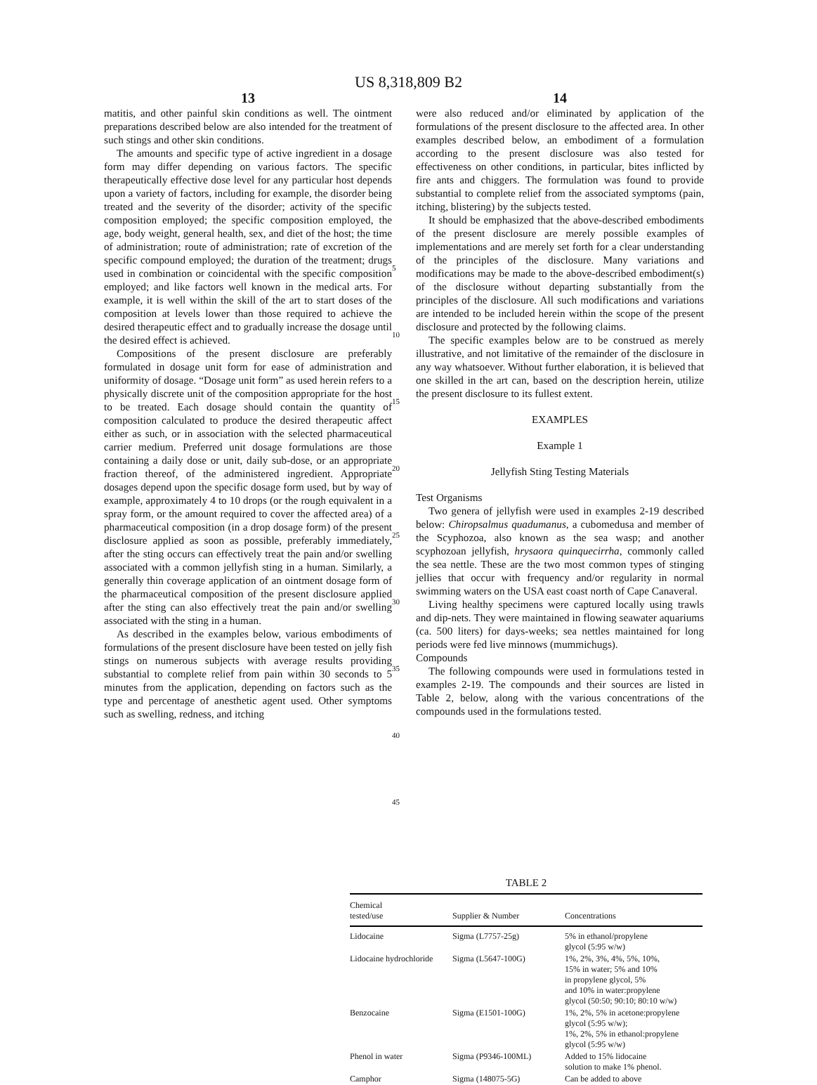US 8,318,809 B2
13
matitis, and other painful skin conditions as well. The ointment preparations described below are also intended for the treatment of such stings and other skin conditions.
The amounts and specific type of active ingredient in a dosage form may differ depending on various factors. The specific therapeutically effective dose level for any particular host depends upon a variety of factors, including for example, the disorder being treated and the severity of the disorder; activity of the specific composition employed; the specific composition employed, the age, body weight, general health, sex, and diet of the host; the time of administration; route of administration; rate of excretion of the specific compound employed; the duration of the treatment; drugs used in combination or coincidental with the specific composition employed; and like factors well known in the medical arts. For example, it is well within the skill of the art to start doses of the composition at levels lower than those required to achieve the desired therapeutic effect and to gradually increase the dosage until the desired effect is achieved.
Compositions of the present disclosure are preferably formulated in dosage unit form for ease of administration and uniformity of dosage. “Dosage unit form” as used herein refers to a physically discrete unit of the composition appropriate for the host to be treated. Each dosage should contain the quantity of composition calculated to produce the desired therapeutic affect either as such, or in association with the selected pharmaceutical carrier medium. Preferred unit dosage formulations are those containing a daily dose or unit, daily sub-dose, or an appropriate fraction thereof, of the administered ingredient. Appropriate dosages depend upon the specific dosage form used, but by way of example, approximately 4 to 10 drops (or the rough equivalent in a spray form, or the amount required to cover the affected area) of a pharmaceutical composition (in a drop dosage form) of the present disclosure applied as soon as possible, preferably immediately, after the sting occurs can effectively treat the pain and/or swelling associated with a common jellyfish sting in a human. Similarly, a generally thin coverage application of an ointment dosage form of the pharmaceutical composition of the present disclosure applied after the sting can also effectively treat the pain and/or swelling associated with the sting in a human.
As described in the examples below, various embodiments of formulations of the present disclosure have been tested on jelly fish stings on numerous subjects with average results providing substantial to complete relief from pain within 30 seconds to 5 minutes from the application, depending on factors such as the type and percentage of anesthetic agent used. Other symptoms such as swelling, redness, and itching
5
10
15
20
25
30
35
40
45
14
were also reduced and/or eliminated by application of the formulations of the present disclosure to the affected area. In other examples described below, an embodiment of a formulation according to the present disclosure was also tested for effectiveness on other conditions, in particular, bites inflicted by fire ants and chiggers. The formulation was found to provide substantial to complete relief from the associated symptoms (pain, itching, blistering) by the subjects tested.
It should be emphasized that the above-described embodiments of the present disclosure are merely possible examples of implementations and are merely set forth for a clear understanding of the principles of the disclosure. Many variations and modifications may be made to the above-described embodiment(s) of the disclosure without departing substantially from the principles of the disclosure. All such modifications and variations are intended to be included herein within the scope of the present disclosure and protected by the following claims.
The specific examples below are to be construed as merely illustrative, and not limitative of the remainder of the disclosure in any way whatsoever. Without further elaboration, it is believed that one skilled in the art can, based on the description herein, utilize the present disclosure to its fullest extent.
EXAMPLES
Example 1
Jellyfish Sting Testing Materials
Test Organisms
Two genera of jellyfish were used in examples 2-19 described below: Chiropsalmus quadumanus, a cubomedusa and member of the Scyphozoa, also known as the sea wasp; and another scyphozoan jellyfish, hrysaora quinquecirrha, commonly called the sea nettle. These are the two most common types of stinging jellies that occur with frequency and/or regularity in normal swimming waters on the USA east coast north of Cape Canaveral.
Living healthy specimens were captured locally using trawls and dip-nets. They were maintained in flowing seawater aquariums (ca. 500 liters) for days-weeks; sea nettles maintained for long periods were fed live minnows (mummichugs).
Compounds
The following compounds were used in formulations tested in examples 2-19. The compounds and their sources are listed in Table 2, below, along with the various concentrations of the compounds used in the formulations tested.
TABLE 2
| Chemical tested/use | Supplier & Number | Concentrations |
| --- | --- | --- |
| Lidocaine | Sigma (L7757-25g) | 5% in ethanol/propylene glycol (5:95 w/w) |
| Lidocaine hydrochloride | Sigma (L5647-100G) | 1%, 2%, 3%, 4%, 5%, 10%, 15% in water; 5% and 10% in propylene glycol, 5% and 10% in water:propylene glycol (50:50; 90:10; 80:10 w/w) |
| Benzocaine | Sigma (E1501-100G) | 1%, 2%, 5% in acetone:propylene glycol (5:95 w/w); 1%, 2%, 5% in ethanol:propylene glycol (5:95 w/w) |
| Phenol in water | Sigma (P9346-100ML) | Added to 15% lidocaine solution to make 1% phenol. |
| Camphor | Sigma (148075-5G) | Can be added to above |